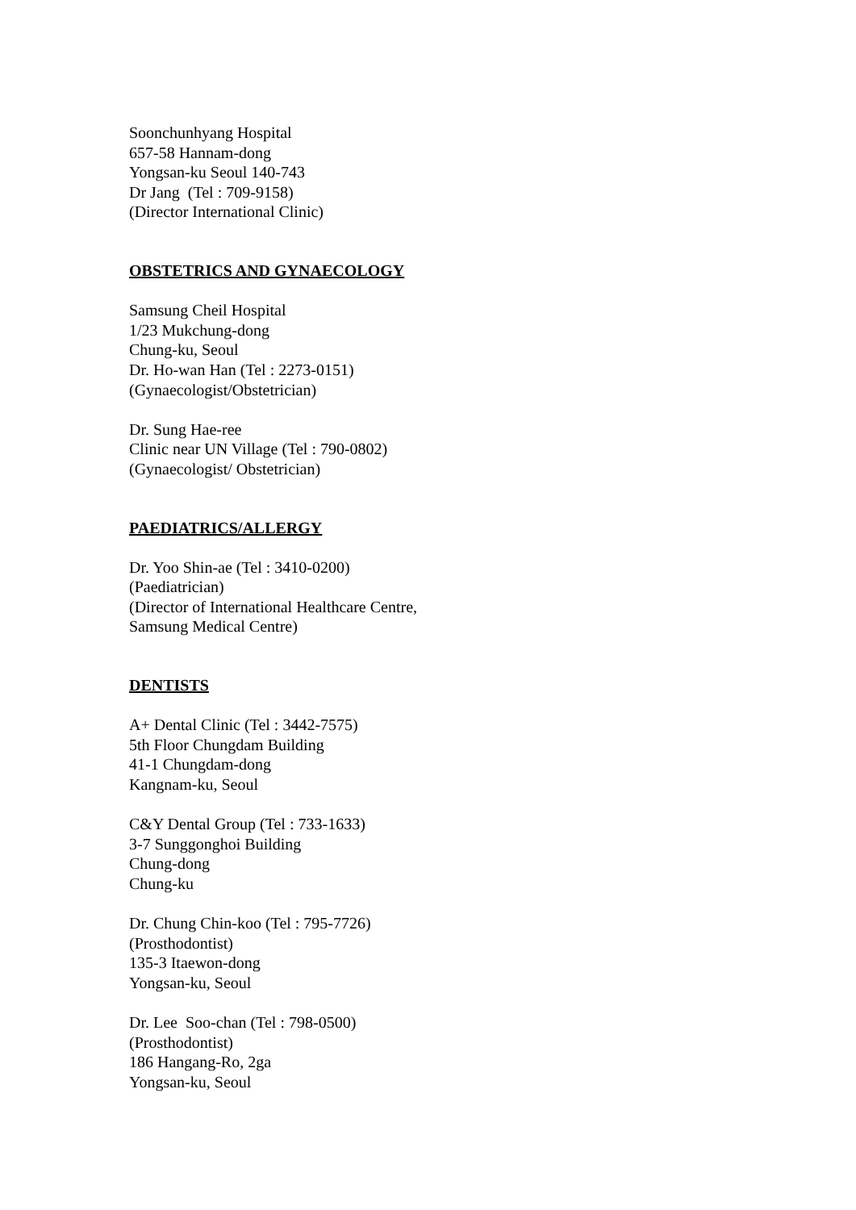Soonchunhyang Hospital
657-58 Hannam-dong
Yongsan-ku Seoul 140-743
Dr Jang (Tel : 709-9158)
(Director International Clinic)
OBSTETRICS AND GYNAECOLOGY
Samsung Cheil Hospital
1/23 Mukchung-dong
Chung-ku, Seoul
Dr. Ho-wan Han (Tel : 2273-0151)
(Gynaecologist/Obstetrician)
Dr. Sung Hae-ree
Clinic near UN Village (Tel : 790-0802)
(Gynaecologist/ Obstetrician)
PAEDIATRICS/ALLERGY
Dr. Yoo Shin-ae (Tel : 3410-0200)
(Paediatrician)
(Director of International Healthcare Centre,
Samsung Medical Centre)
DENTISTS
A+ Dental Clinic (Tel : 3442-7575)
5th Floor Chungdam Building
41-1 Chungdam-dong
Kangnam-ku, Seoul
C&Y Dental Group (Tel : 733-1633)
3-7 Sunggonghoi Building
Chung-dong
Chung-ku
Dr. Chung Chin-koo (Tel : 795-7726)
(Prosthodontist)
135-3 Itaewon-dong
Yongsan-ku, Seoul
Dr. Lee Soo-chan (Tel : 798-0500)
(Prosthodontist)
186 Hangang-Ro, 2ga
Yongsan-ku, Seoul